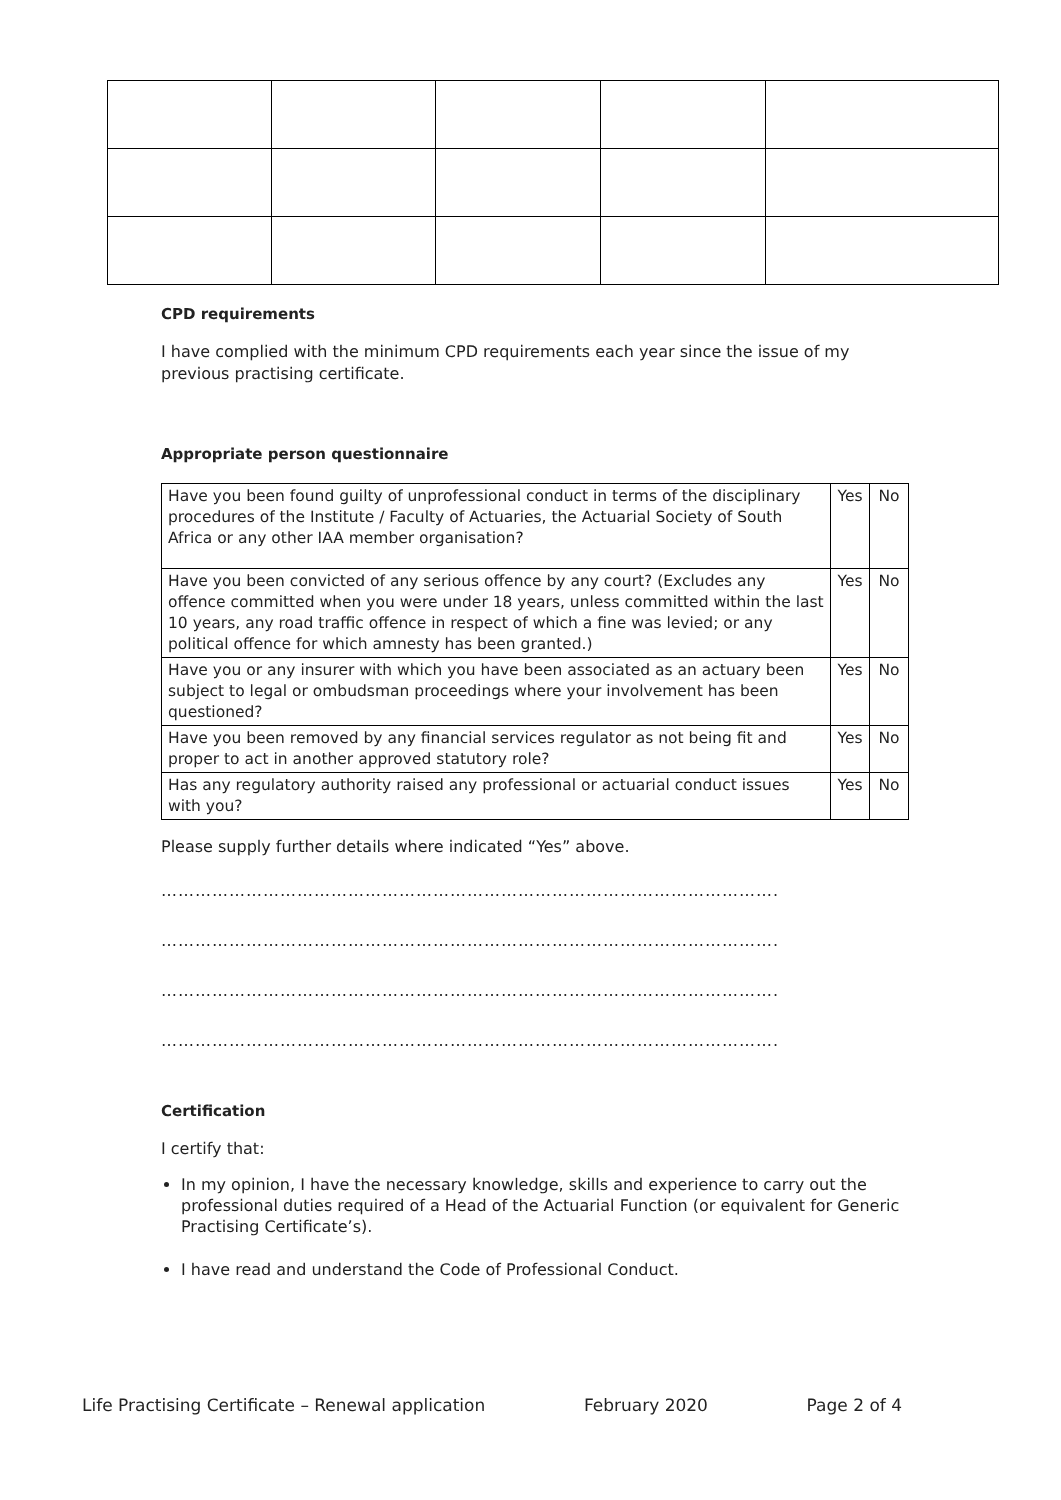CPD requirements
I have complied with the minimum CPD requirements each year since the issue of my previous practising certificate.
Appropriate person questionnaire
| Have you been found guilty of unprofessional conduct in terms of the disciplinary procedures of the Institute / Faculty of Actuaries, the Actuarial Society of South Africa or any other IAA member organisation? | Yes | No |
| Have you been convicted of any serious offence by any court? (Excludes any offence committed when you were under 18 years, unless committed within the last 10 years, any road traffic offence in respect of which a fine was levied; or any political offence for which amnesty has been granted.) | Yes | No |
| Have you or any insurer with which you have been associated as an actuary been subject to legal or ombudsman proceedings where your involvement has been questioned? | Yes | No |
| Have you been removed by any financial services regulator as not being fit and proper to act in another approved statutory role? | Yes | No |
| Has any regulatory authority raised any professional or actuarial conduct issues with you? | Yes | No |
Please supply further details where indicated “Yes” above.
……………………………………………………………………………………………….
……………………………………………………………………………………………….
……………………………………………………………………………………………….
……………………………………………………………………………………………….
Certification
I certify that:
In my opinion, I have the necessary knowledge, skills and experience to carry out the professional duties required of a Head of the Actuarial Function (or equivalent for Generic Practising Certificate’s).
I have read and understand the Code of Professional Conduct.
Life Practising Certificate – Renewal application February 2020 Page 2 of 4